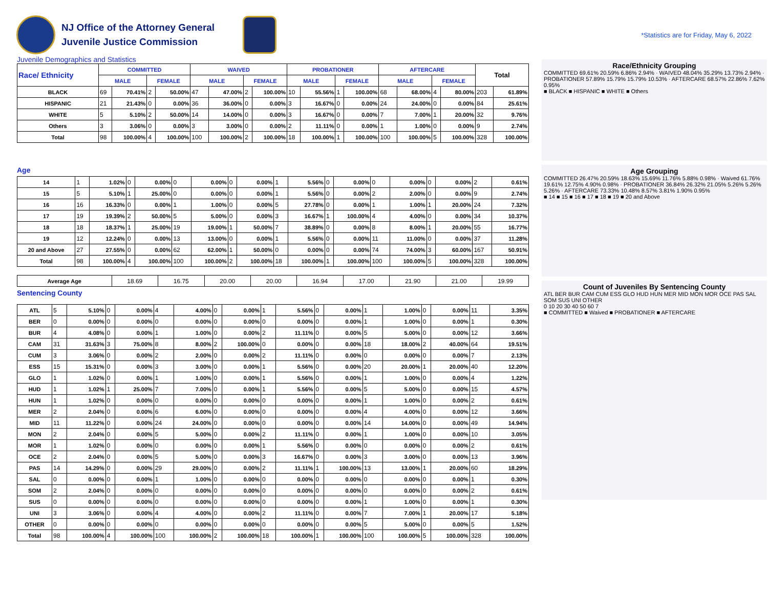NJ Office of the Attorney General
Juvenile Justice Commission
*Statistics are for Friday, May 6, 2022
Juvenile Demographics and Statistics
| Race/ Ethnicity | COMMITTED | | | | WAIVED | | | | PROBATIONER | | | | AFTERCARE | | | | Total | |
| --- | --- | --- | --- | --- | --- | --- | --- | --- | --- | --- | --- | --- | --- | --- | --- | --- | --- | --- |
| | MALE | | FEMALE | | MALE | | FEMALE | | MALE | | FEMALE | | MALE | | FEMALE | | | |
| BLACK | 69 | 70.41% | 2 | 50.00% | 47 | 47.00% | 2 | 100.00% | 10 | 55.56% | 1 | 100.00% | 68 | 68.00% | 4 | 80.00% | 203 | 61.89% |
| HISPANIC | 21 | 21.43% | 0 | 0.00% | 36 | 36.00% | 0 | 0.00% | 3 | 16.67% | 0 | 0.00% | 24 | 24.00% | 0 | 0.00% | 84 | 25.61% |
| WHITE | 5 | 5.10% | 2 | 50.00% | 14 | 14.00% | 0 | 0.00% | 3 | 16.67% | 0 | 0.00% | 7 | 7.00% | 1 | 20.00% | 32 | 9.76% |
| Others | 3 | 3.06% | 0 | 0.00% | 3 | 3.00% | 0 | 0.00% | 2 | 11.11% | 0 | 0.00% | 1 | 1.00% | 0 | 0.00% | 9 | 2.74% |
| Total | 98 | 100.00% | 4 | 100.00% | 100 | 100.00% | 2 | 100.00% | 18 | 100.00% | 1 | 100.00% | 100 | 100.00% | 5 | 100.00% | 328 | 100.00% |
Age
| 14 | 1 | 1.02% | 0 | 0.00% | 0 | 0.00% | 0 | 0.00% | 1 | 5.56% | 0 | 0.00% | 0 | 0.00% | 0 | 0.00% | 2 | 0.61% |
| 15 | 5 | 5.10% | 1 | 25.00% | 0 | 0.00% | 0 | 0.00% | 1 | 5.56% | 0 | 0.00% | 2 | 2.00% | 0 | 0.00% | 9 | 2.74% |
| 16 | 16 | 16.33% | 0 | 0.00% | 1 | 1.00% | 0 | 0.00% | 5 | 27.78% | 0 | 0.00% | 1 | 1.00% | 1 | 20.00% | 24 | 7.32% |
| 17 | 19 | 19.39% | 2 | 50.00% | 5 | 5.00% | 0 | 0.00% | 3 | 16.67% | 1 | 100.00% | 4 | 4.00% | 0 | 0.00% | 34 | 10.37% |
| 18 | 18 | 18.37% | 1 | 25.00% | 19 | 19.00% | 1 | 50.00% | 7 | 38.89% | 0 | 0.00% | 8 | 8.00% | 1 | 20.00% | 55 | 16.77% |
| 19 | 12 | 12.24% | 0 | 0.00% | 13 | 13.00% | 0 | 0.00% | 1 | 5.56% | 0 | 0.00% | 11 | 11.00% | 0 | 0.00% | 37 | 11.28% |
| 20 and Above | 27 | 27.55% | 0 | 0.00% | 62 | 62.00% | 1 | 50.00% | 0 | 0.00% | 0 | 0.00% | 74 | 74.00% | 3 | 60.00% | 167 | 50.91% |
| Total | 98 | 100.00% | 4 | 100.00% | 100 | 100.00% | 2 | 100.00% | 18 | 100.00% | 1 | 100.00% | 100 | 100.00% | 5 | 100.00% | 328 | 100.00% |
| Average Age | 18.69 | 16.75 | 20.00 | 20.00 | 16.94 | 17.00 | 21.90 | 21.00 | 19.99 |
Sentencing County
| ATL | 5 | 5.10% | 0 | 0.00% | 4 | 4.00% | 0 | 0.00% | 1 | 5.56% | 0 | 0.00% | 1 | 1.00% | 0 | 0.00% | 11 | 3.35% |
| BER | 0 | 0.00% | 0 | 0.00% | 0 | 0.00% | 0 | 0.00% | 0 | 0.00% | 0 | 0.00% | 1 | 1.00% | 0 | 0.00% | 1 | 0.30% |
| BUR | 4 | 4.08% | 0 | 0.00% | 1 | 1.00% | 0 | 0.00% | 2 | 11.11% | 0 | 0.00% | 5 | 5.00% | 0 | 0.00% | 12 | 3.66% |
| CAM | 31 | 31.63% | 3 | 75.00% | 8 | 8.00% | 2 | 100.00% | 0 | 0.00% | 0 | 0.00% | 18 | 18.00% | 2 | 40.00% | 64 | 19.51% |
| CUM | 3 | 3.06% | 0 | 0.00% | 2 | 2.00% | 0 | 0.00% | 2 | 11.11% | 0 | 0.00% | 0 | 0.00% | 0 | 0.00% | 7 | 2.13% |
| ESS | 15 | 15.31% | 0 | 0.00% | 3 | 3.00% | 0 | 0.00% | 1 | 5.56% | 0 | 0.00% | 20 | 20.00% | 1 | 20.00% | 40 | 12.20% |
| GLO | 1 | 1.02% | 0 | 0.00% | 1 | 1.00% | 0 | 0.00% | 1 | 5.56% | 0 | 0.00% | 1 | 1.00% | 0 | 0.00% | 4 | 1.22% |
| HUD | 1 | 1.02% | 1 | 25.00% | 7 | 7.00% | 0 | 0.00% | 1 | 5.56% | 0 | 0.00% | 5 | 5.00% | 0 | 0.00% | 15 | 4.57% |
| HUN | 1 | 1.02% | 0 | 0.00% | 0 | 0.00% | 0 | 0.00% | 0 | 0.00% | 0 | 0.00% | 1 | 1.00% | 0 | 0.00% | 2 | 0.61% |
| MER | 2 | 2.04% | 0 | 0.00% | 6 | 6.00% | 0 | 0.00% | 0 | 0.00% | 0 | 0.00% | 4 | 4.00% | 0 | 0.00% | 12 | 3.66% |
| MID | 11 | 11.22% | 0 | 0.00% | 24 | 24.00% | 0 | 0.00% | 0 | 0.00% | 0 | 0.00% | 14 | 14.00% | 0 | 0.00% | 49 | 14.94% |
| MON | 2 | 2.04% | 0 | 0.00% | 5 | 5.00% | 0 | 0.00% | 2 | 11.11% | 0 | 0.00% | 1 | 1.00% | 0 | 0.00% | 10 | 3.05% |
| MOR | 1 | 1.02% | 0 | 0.00% | 0 | 0.00% | 0 | 0.00% | 1 | 5.56% | 0 | 0.00% | 0 | 0.00% | 0 | 0.00% | 2 | 0.61% |
| OCE | 2 | 2.04% | 0 | 0.00% | 5 | 5.00% | 0 | 0.00% | 3 | 16.67% | 0 | 0.00% | 3 | 3.00% | 0 | 0.00% | 13 | 3.96% |
| PAS | 14 | 14.29% | 0 | 0.00% | 29 | 29.00% | 0 | 0.00% | 2 | 11.11% | 1 | 100.00% | 13 | 13.00% | 1 | 20.00% | 60 | 18.29% |
| SAL | 0 | 0.00% | 0 | 0.00% | 1 | 1.00% | 0 | 0.00% | 0 | 0.00% | 0 | 0.00% | 0 | 0.00% | 0 | 0.00% | 1 | 0.30% |
| SOM | 2 | 2.04% | 0 | 0.00% | 0 | 0.00% | 0 | 0.00% | 0 | 0.00% | 0 | 0.00% | 0 | 0.00% | 0 | 0.00% | 2 | 0.61% |
| SUS | 0 | 0.00% | 0 | 0.00% | 0 | 0.00% | 0 | 0.00% | 0 | 0.00% | 0 | 0.00% | 1 | 1.00% | 0 | 0.00% | 1 | 0.30% |
| UNI | 3 | 3.06% | 0 | 0.00% | 4 | 4.00% | 0 | 0.00% | 2 | 11.11% | 0 | 0.00% | 7 | 7.00% | 1 | 20.00% | 17 | 5.18% |
| OTHER | 0 | 0.00% | 0 | 0.00% | 0 | 0.00% | 0 | 0.00% | 0 | 0.00% | 0 | 0.00% | 5 | 5.00% | 0 | 0.00% | 5 | 1.52% |
| Total | 98 | 100.00% | 4 | 100.00% | 100 | 100.00% | 2 | 100.00% | 18 | 100.00% | 1 | 100.00% | 100 | 100.00% | 5 | 100.00% | 328 | 100.00% |
Race/Ethnicity Grouping
COMMITTED 69.61% 20.59% 6.86% 2.94% · WAIVED 48.04% 35.29% 13.73% 2.94% · PROBATIONER 57.89% 15.79% 15.79% 10.53% · AFTERCARE 68.57% 22.86% 7.62% 0.95%
■ BLACK ■ HISPANIC ■ WHITE ■ Others
Age Grouping
COMMITTED 26.47% 20.59% 18.63% 15.69% 11.76% 5.88% 0.98% · Waived 61.76% 19.61% 12.75% 4.90% 0.98% · PROBATIONER 36.84% 26.32% 21.05% 5.26% 5.26% 5.26% · AFTERCARE 73.33% 10.48% 8.57% 3.81% 1.90% 0.95%
■ 14 ■ 15 ■ 16 ■ 17 ■ 18 ■ 19 ■ 20 and Above
Count of Juveniles By Sentencing County
ATL BER BUR CAM CUM ESS GLO HUD HUN MER MID MON MOR OCE PAS SAL SOM SUS UNI OTHER
0 10 20 30 40 50 60 7
■ COMMITTED ■ Waived ■ PROBATIONER ■ AFTERCARE